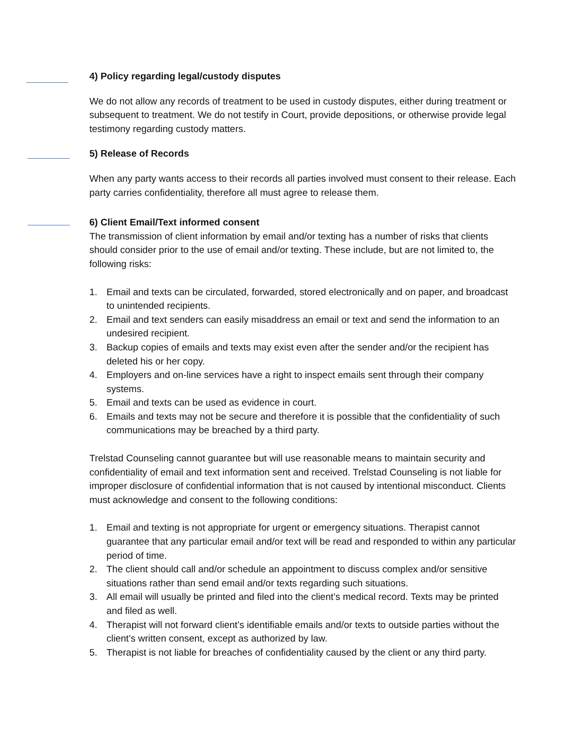4) Policy regarding legal/custody disputes
We do not allow any records of treatment to be used in custody disputes, either during treatment or subsequent to treatment. We do not testify in Court, provide depositions, or otherwise provide legal testimony regarding custody matters.
5) Release of Records
When any party wants access to their records all parties involved must consent to their release. Each party carries confidentiality, therefore all must agree to release them.
6) Client Email/Text informed consent
The transmission of client information by email and/or texting has a number of risks that clients should consider prior to the use of email and/or texting. These include, but are not limited to, the following risks:
1. Email and texts can be circulated, forwarded, stored electronically and on paper, and broadcast to unintended recipients.
2. Email and text senders can easily misaddress an email or text and send the information to an undesired recipient.
3. Backup copies of emails and texts may exist even after the sender and/or the recipient has deleted his or her copy.
4. Employers and on-line services have a right to inspect emails sent through their company systems.
5. Email and texts can be used as evidence in court.
6. Emails and texts may not be secure and therefore it is possible that the confidentiality of such communications may be breached by a third party.
Trelstad Counseling cannot guarantee but will use reasonable means to maintain security and confidentiality of email and text information sent and received. Trelstad Counseling is not liable for improper disclosure of confidential information that is not caused by intentional misconduct. Clients must acknowledge and consent to the following conditions:
1. Email and texting is not appropriate for urgent or emergency situations. Therapist cannot guarantee that any particular email and/or text will be read and responded to within any particular period of time.
2. The client should call and/or schedule an appointment to discuss complex and/or sensitive situations rather than send email and/or texts regarding such situations.
3. All email will usually be printed and filed into the client’s medical record. Texts may be printed and filed as well.
4. Therapist will not forward client’s identifiable emails and/or texts to outside parties without the client’s written consent, except as authorized by law.
5. Therapist is not liable for breaches of confidentiality caused by the client or any third party.